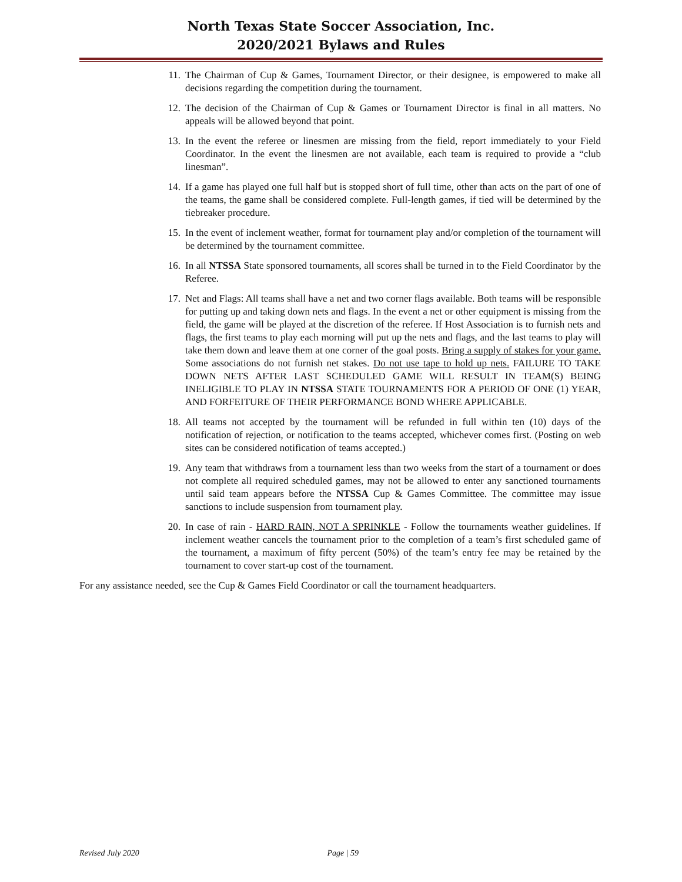North Texas State Soccer Association, Inc.
2020/2021 Bylaws and Rules
11. The Chairman of Cup & Games, Tournament Director, or their designee, is empowered to make all decisions regarding the competition during the tournament.
12. The decision of the Chairman of Cup & Games or Tournament Director is final in all matters. No appeals will be allowed beyond that point.
13. In the event the referee or linesmen are missing from the field, report immediately to your Field Coordinator. In the event the linesmen are not available, each team is required to provide a “club linesman”.
14. If a game has played one full half but is stopped short of full time, other than acts on the part of one of the teams, the game shall be considered complete. Full-length games, if tied will be determined by the tiebreaker procedure.
15. In the event of inclement weather, format for tournament play and/or completion of the tournament will be determined by the tournament committee.
16. In all NTSSA State sponsored tournaments, all scores shall be turned in to the Field Coordinator by the Referee.
17. Net and Flags: All teams shall have a net and two corner flags available. Both teams will be responsible for putting up and taking down nets and flags. In the event a net or other equipment is missing from the field, the game will be played at the discretion of the referee. If Host Association is to furnish nets and flags, the first teams to play each morning will put up the nets and flags, and the last teams to play will take them down and leave them at one corner of the goal posts. Bring a supply of stakes for your game. Some associations do not furnish net stakes. Do not use tape to hold up nets. FAILURE TO TAKE DOWN NETS AFTER LAST SCHEDULED GAME WILL RESULT IN TEAM(S) BEING INELIGIBLE TO PLAY IN NTSSA STATE TOURNAMENTS FOR A PERIOD OF ONE (1) YEAR, AND FORFEITURE OF THEIR PERFORMANCE BOND WHERE APPLICABLE.
18. All teams not accepted by the tournament will be refunded in full within ten (10) days of the notification of rejection, or notification to the teams accepted, whichever comes first. (Posting on web sites can be considered notification of teams accepted.)
19. Any team that withdraws from a tournament less than two weeks from the start of a tournament or does not complete all required scheduled games, may not be allowed to enter any sanctioned tournaments until said team appears before the NTSSA Cup & Games Committee. The committee may issue sanctions to include suspension from tournament play.
20. In case of rain - HARD RAIN, NOT A SPRINKLE - Follow the tournaments weather guidelines. If inclement weather cancels the tournament prior to the completion of a team’s first scheduled game of the tournament, a maximum of fifty percent (50%) of the team’s entry fee may be retained by the tournament to cover start-up cost of the tournament.
For any assistance needed, see the Cup & Games Field Coordinator or call the tournament headquarters.
Revised July 2020 Page | 59